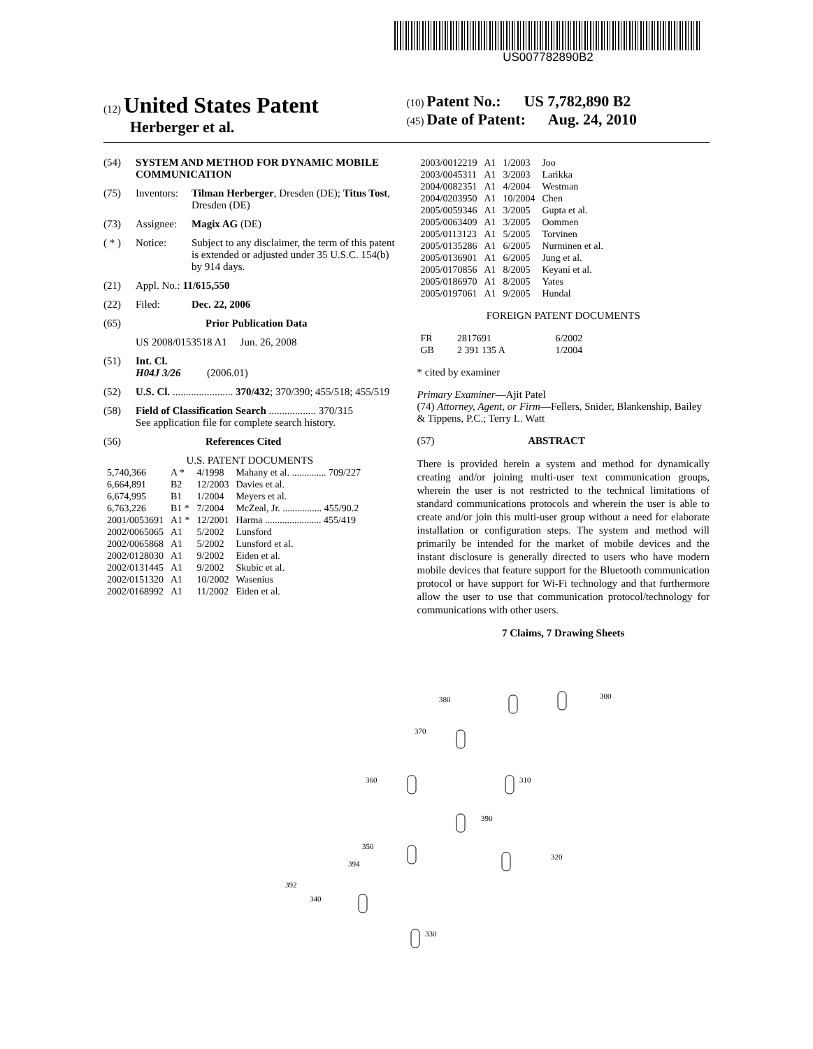US007782890B2
(12) United States Patent
Herberger et al.
(10) Patent No.: US 7,782,890 B2
(45) Date of Patent: Aug. 24, 2010
(54) SYSTEM AND METHOD FOR DYNAMIC MOBILE COMMUNICATION
(75) Inventors: Tilman Herberger, Dresden (DE); Titus Tost, Dresden (DE)
(73) Assignee: Magix AG (DE)
( * ) Notice: Subject to any disclaimer, the term of this patent is extended or adjusted under 35 U.S.C. 154(b) by 914 days.
(21) Appl. No.: 11/615,550
(22) Filed: Dec. 22, 2006
(65) Prior Publication Data
US 2008/0153518 A1 Jun. 26, 2008
(51) Int. Cl.
H04J 3/26 (2006.01)
(52) U.S. Cl. ....................... 370/432; 370/390; 455/518; 455/519
(58) Field of Classification Search .................. 370/315
See application file for complete search history.
(56) References Cited
U.S. PATENT DOCUMENTS
| 5,740,366 | A * | 4/1998 | Mahany et al. .............. 709/227 |
| 6,664,891 | B2 | 12/2003 | Davies et al. |
| 6,674,995 | B1 | 1/2004 | Meyers et al. |
| 6,763,226 | B1 * | 7/2004 | McZeal, Jr. ................ 455/90.2 |
| 2001/0053691 | A1 * | 12/2001 | Harma ....................... 455/419 |
| 2002/0065065 | A1 | 5/2002 | Lunsford |
| 2002/0065868 | A1 | 5/2002 | Lunsford et al. |
| 2002/0128030 | A1 | 9/2002 | Eiden et al. |
| 2002/0131445 | A1 | 9/2002 | Skubic et al. |
| 2002/0151320 | A1 | 10/2002 | Wasenius |
| 2002/0168992 | A1 | 11/2002 | Eiden et al. |
| 2003/0012219 | A1 | 1/2003 | Joo |
| 2003/0045311 | A1 | 3/2003 | Larikka |
| 2004/0082351 | A1 | 4/2004 | Westman |
| 2004/0203950 | A1 | 10/2004 | Chen |
| 2005/0059346 | A1 | 3/2005 | Gupta et al. |
| 2005/0063409 | A1 | 3/2005 | Oommen |
| 2005/0113123 | A1 | 5/2005 | Torvinen |
| 2005/0135286 | A1 | 6/2005 | Nurminen et al. |
| 2005/0136901 | A1 | 6/2005 | Jung et al. |
| 2005/0170856 | A1 | 8/2005 | Keyani et al. |
| 2005/0186970 | A1 | 8/2005 | Yates |
| 2005/0197061 | A1 | 9/2005 | Hundal |
FOREIGN PATENT DOCUMENTS
| FR | 2817691 | 6/2002 |
| GB | 2 391 135 A | 1/2004 |
* cited by examiner
Primary Examiner—Ajit Patel
(74) Attorney, Agent, or Firm—Fellers, Snider, Blankenship, Bailey & Tippens, P.C.; Terry L. Watt
(57) ABSTRACT
There is provided herein a system and method for dynamically creating and/or joining multi-user text communication groups, wherein the user is not restricted to the technical limitations of standard communications protocols and wherein the user is able to create and/or join this multi-user group without a need for elaborate installation or configuration steps. The system and method will primarily be intended for the market of mobile devices and the instant disclosure is generally directed to users who have modern mobile devices that feature support for the Bluetooth communication protocol or have support for Wi-Fi technology and that furthermore allow the user to use that communication protocol/technology for communications with other users.
7 Claims, 7 Drawing Sheets
300
310
320
330
340
350
360
370
380
390
392
394